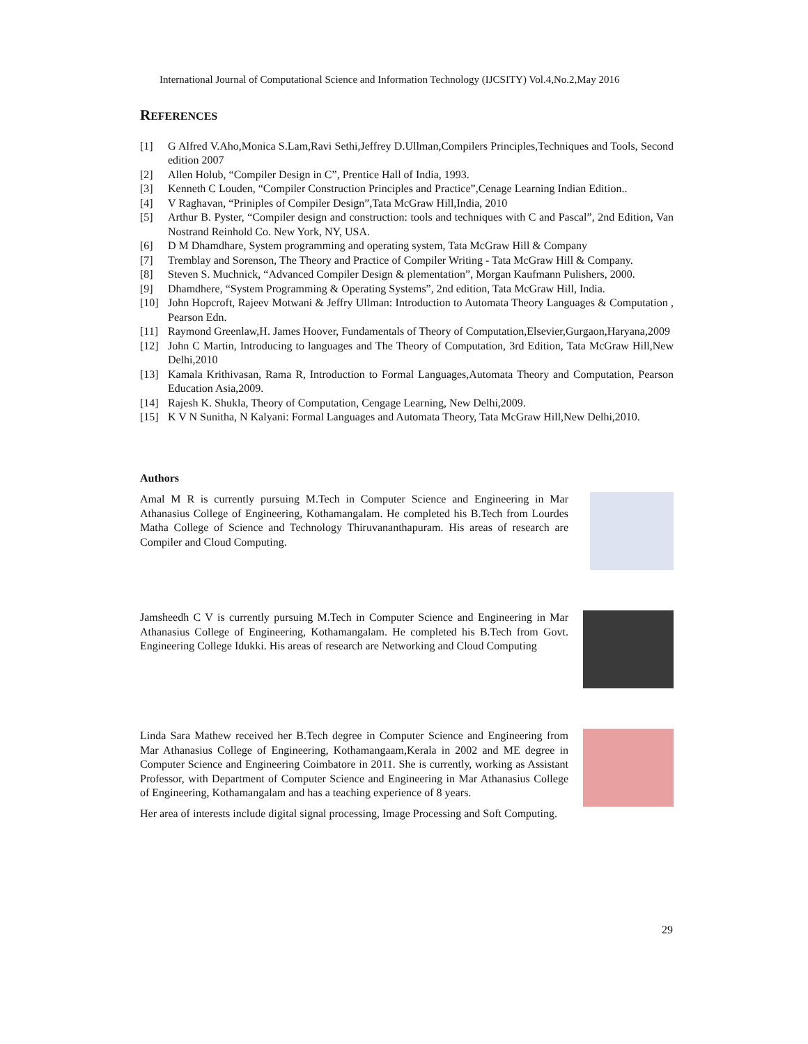International Journal of Computational Science and Information Technology (IJCSITY) Vol.4,No.2,May 2016
REFERENCES
[1] G Alfred V.Aho,Monica S.Lam,Ravi Sethi,Jeffrey D.Ullman,Compilers Principles,Techniques and Tools, Second edition 2007
[2] Allen Holub, “Compiler Design in C”, Prentice Hall of India, 1993.
[3] Kenneth C Louden, “Compiler Construction Principles and Practice”,Cenage Learning Indian Edition..
[4] V Raghavan, “Priniples of Compiler Design”,Tata McGraw Hill,India, 2010
[5] Arthur B. Pyster, “Compiler design and construction: tools and techniques with C and Pascal”, 2nd Edition, Van Nostrand Reinhold Co. New York, NY, USA.
[6] D M Dhamdhare, System programming and operating system, Tata McGraw Hill & Company
[7] Tremblay and Sorenson, The Theory and Practice of Compiler Writing - Tata McGraw Hill & Company.
[8] Steven S. Muchnick, “Advanced Compiler Design & plementation”, Morgan Kaufmann Pulishers, 2000.
[9] Dhamdhere, “System Programming & Operating Systems”, 2nd edition, Tata McGraw Hill, India.
[10] John Hopcroft, Rajeev Motwani & Jeffry Ullman: Introduction to Automata Theory Languages & Computation , Pearson Edn.
[11] Raymond Greenlaw,H. James Hoover, Fundamentals of Theory of Computation,Elsevier,Gurgaon,Haryana,2009
[12] John C Martin, Introducing to languages and The Theory of Computation, 3rd Edition, Tata McGraw Hill,New Delhi,2010
[13] Kamala Krithivasan, Rama R, Introduction to Formal Languages,Automata Theory and Computation, Pearson Education Asia,2009.
[14] Rajesh K. Shukla, Theory of Computation, Cengage Learning, New Delhi,2009.
[15] K V N Sunitha, N Kalyani: Formal Languages and Automata Theory, Tata McGraw Hill,New Delhi,2010.
Authors
Amal M R is currently pursuing M.Tech in Computer Science and Engineering in Mar Athanasius College of Engineering, Kothamangalam. He completed his B.Tech from Lourdes Matha College of Science and Technology Thiruvananthapuram. His areas of research are Compiler and Cloud Computing.
Jamsheedh C V is currently pursuing M.Tech in Computer Science and Engineering in Mar Athanasius College of Engineering, Kothamangalam. He completed his B.Tech from Govt. Engineering College Idukki. His areas of research are Networking and Cloud Computing
Linda Sara Mathew received her B.Tech degree in Computer Science and Engineering from Mar Athanasius College of Engineering, Kothamangaam,Kerala in 2002 and ME degree in Computer Science and Engineering Coimbatore in 2011. She is currently, working as Assistant Professor, with Department of Computer Science and Engineering in Mar Athanasius College of Engineering, Kothamangalam and has a teaching experience of 8 years.
Her area of interests include digital signal processing, Image Processing and Soft Computing.
29